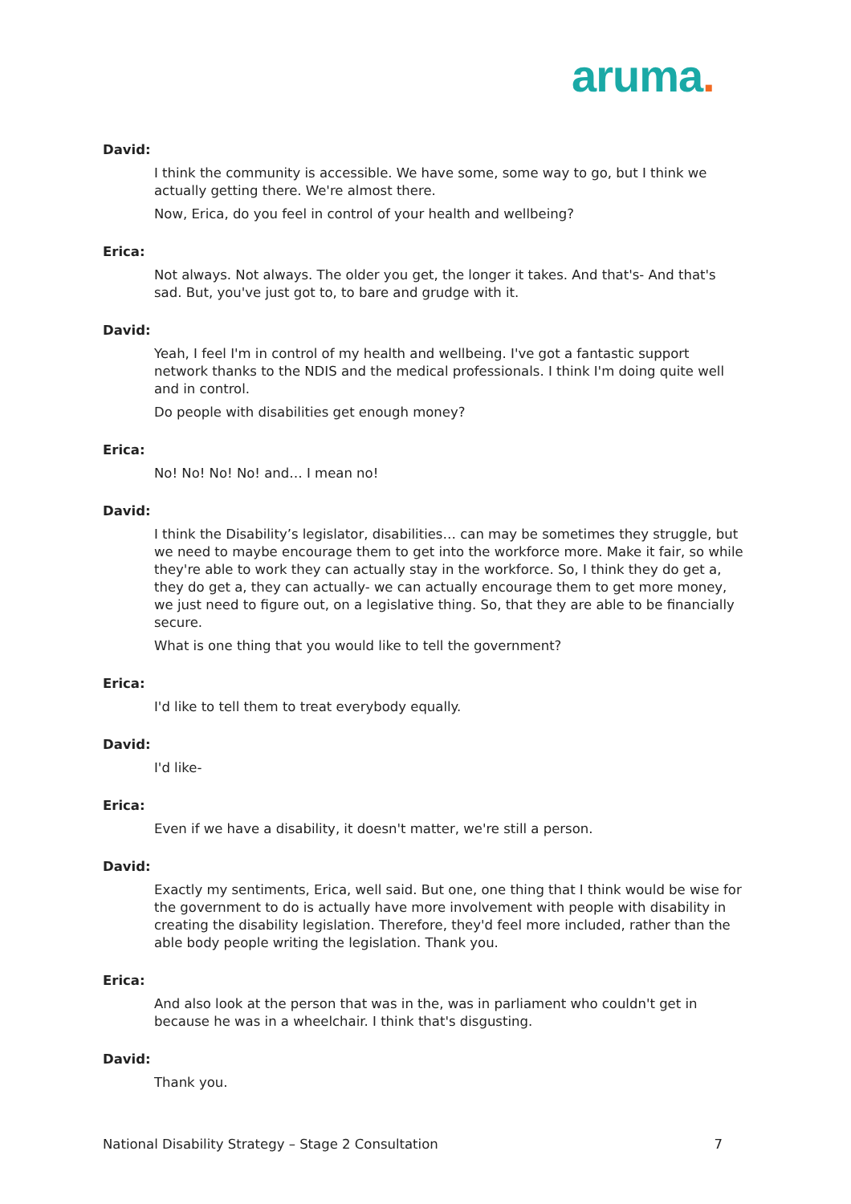aruma.
David:
I think the community is accessible. We have some, some way to go, but I think we actually getting there. We're almost there.
Now, Erica, do you feel in control of your health and wellbeing?
Erica:
Not always. Not always. The older you get, the longer it takes. And that's- And that's sad. But, you've just got to, to bare and grudge with it.
David:
Yeah, I feel I'm in control of my health and wellbeing. I've got a fantastic support network thanks to the NDIS and the medical professionals. I think I'm doing quite well and in control.
Do people with disabilities get enough money?
Erica:
No! No! No! No! and… I mean no!
David:
I think the Disability’s legislator, disabilities… can may be sometimes they struggle, but we need to maybe encourage them to get into the workforce more. Make it fair, so while they're able to work they can actually stay in the workforce. So, I think they do get a, they do get a, they can actually- we can actually encourage them to get more money, we just need to figure out, on a legislative thing. So, that they are able to be financially secure.
What is one thing that you would like to tell the government?
Erica:
I'd like to tell them to treat everybody equally.
David:
I'd like-
Erica:
Even if we have a disability, it doesn't matter, we're still a person.
David:
Exactly my sentiments, Erica, well said. But one, one thing that I think would be wise for the government to do is actually have more involvement with people with disability in creating the disability legislation. Therefore, they'd feel more included, rather than the able body people writing the legislation. Thank you.
Erica:
And also look at the person that was in the, was in parliament who couldn't get in because he was in a wheelchair. I think that's disgusting.
David:
Thank you.
National Disability Strategy – Stage 2 Consultation 7